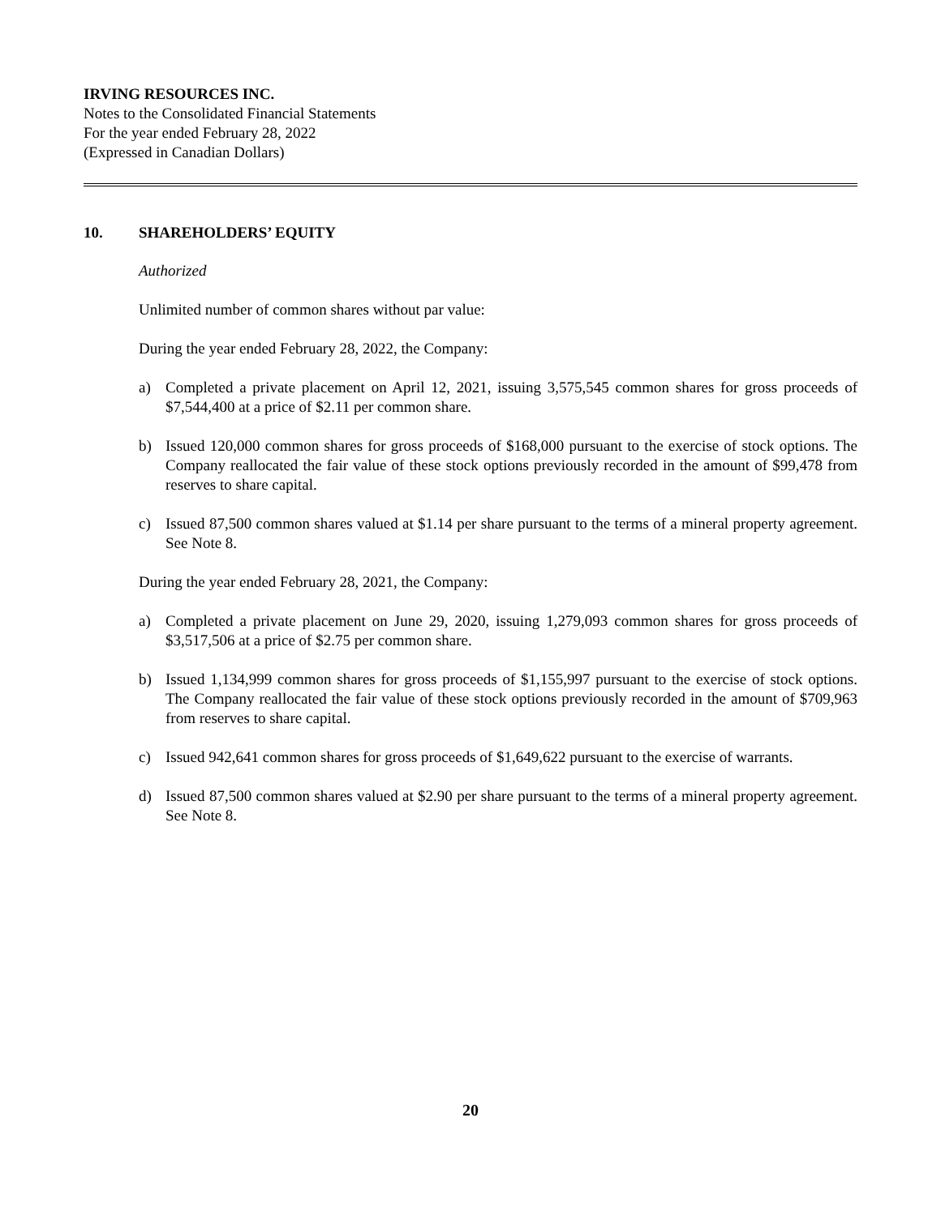IRVING RESOURCES INC.
Notes to the Consolidated Financial Statements
For the year ended February 28, 2022
(Expressed in Canadian Dollars)
10. SHAREHOLDERS’ EQUITY
Authorized
Unlimited number of common shares without par value:
During the year ended February 28, 2022, the Company:
a) Completed a private placement on April 12, 2021, issuing 3,575,545 common shares for gross proceeds of $7,544,400 at a price of $2.11 per common share.
b) Issued 120,000 common shares for gross proceeds of $168,000 pursuant to the exercise of stock options. The Company reallocated the fair value of these stock options previously recorded in the amount of $99,478 from reserves to share capital.
c) Issued 87,500 common shares valued at $1.14 per share pursuant to the terms of a mineral property agreement. See Note 8.
During the year ended February 28, 2021, the Company:
a) Completed a private placement on June 29, 2020, issuing 1,279,093 common shares for gross proceeds of $3,517,506 at a price of $2.75 per common share.
b) Issued 1,134,999 common shares for gross proceeds of $1,155,997 pursuant to the exercise of stock options. The Company reallocated the fair value of these stock options previously recorded in the amount of $709,963 from reserves to share capital.
c) Issued 942,641 common shares for gross proceeds of $1,649,622 pursuant to the exercise of warrants.
d) Issued 87,500 common shares valued at $2.90 per share pursuant to the terms of a mineral property agreement. See Note 8.
20